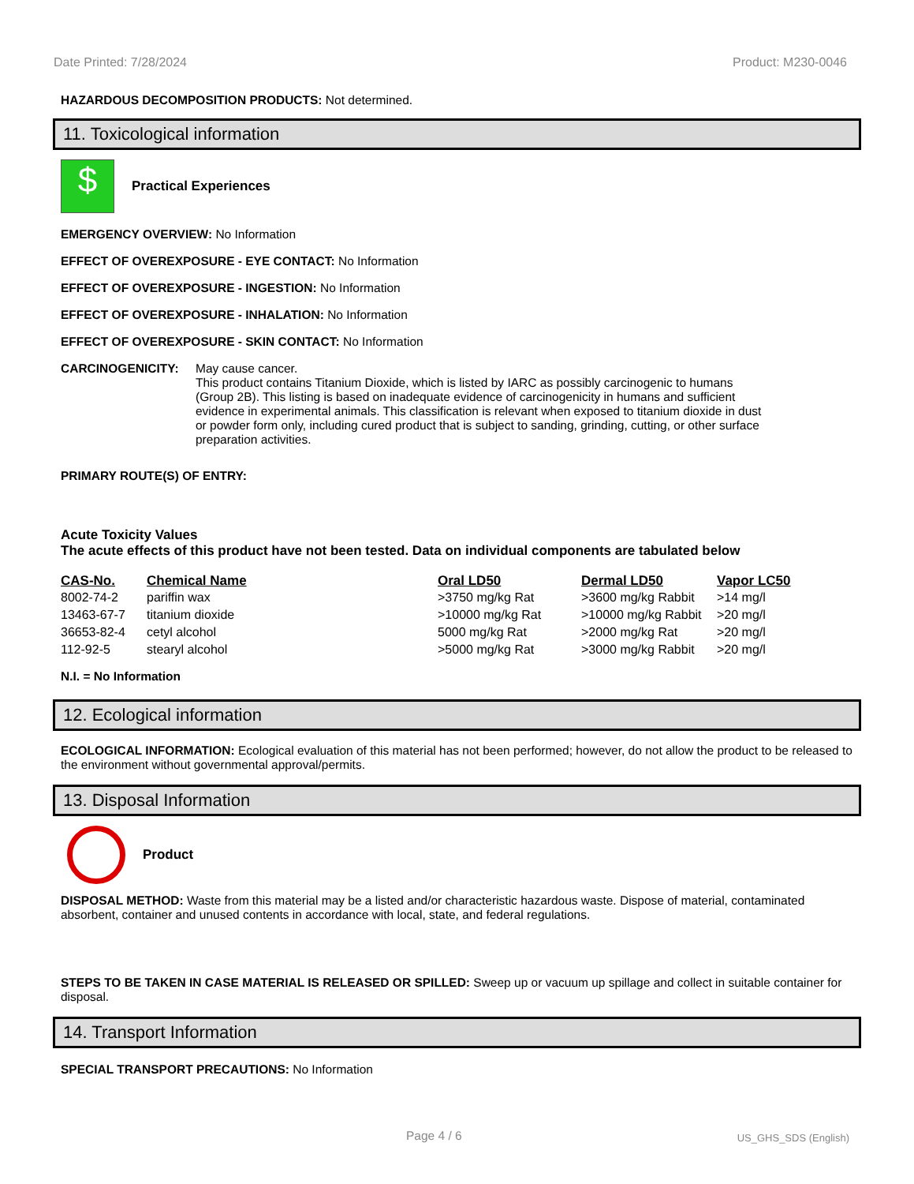Date Printed: 7/28/2024 Product: M230-0046
HAZARDOUS DECOMPOSITION PRODUCTS: Not determined.
11. Toxicological information
$
Practical Experiences
EMERGENCY OVERVIEW: No Information
EFFECT OF OVEREXPOSURE - EYE CONTACT: No Information
EFFECT OF OVEREXPOSURE - INGESTION: No Information
EFFECT OF OVEREXPOSURE - INHALATION: No Information
EFFECT OF OVEREXPOSURE - SKIN CONTACT: No Information
CARCINOGENICITY: May cause cancer.
This product contains Titanium Dioxide, which is listed by IARC as possibly carcinogenic to humans (Group 2B). This listing is based on inadequate evidence of carcinogenicity in humans and sufficient evidence in experimental animals. This classification is relevant when exposed to titanium dioxide in dust or powder form only, including cured product that is subject to sanding, grinding, cutting, or other surface preparation activities.
PRIMARY ROUTE(S) OF ENTRY:
Acute Toxicity Values
The acute effects of this product have not been tested. Data on individual components are tabulated below
| CAS-No. | Chemical Name | Oral LD50 | Dermal LD50 | Vapor LC50 |
| --- | --- | --- | --- | --- |
| 8002-74-2 | pariffin wax | >3750 mg/kg Rat | >3600 mg/kg Rabbit | >14 mg/l |
| 13463-67-7 | titanium dioxide | >10000 mg/kg Rat | >10000 mg/kg Rabbit | >20 mg/l |
| 36653-82-4 | cetyl alcohol | 5000 mg/kg Rat | >2000 mg/kg Rat | >20 mg/l |
| 112-92-5 | stearyl alcohol | >5000 mg/kg Rat | >3000 mg/kg Rabbit | >20 mg/l |
N.I. = No Information
12. Ecological information
ECOLOGICAL INFORMATION: Ecological evaluation of this material has not been performed; however, do not allow the product to be released to the environment without governmental approval/permits.
13. Disposal Information
Product
DISPOSAL METHOD: Waste from this material may be a listed and/or characteristic hazardous waste. Dispose of material, contaminated absorbent, container and unused contents in accordance with local, state, and federal regulations.
STEPS TO BE TAKEN IN CASE MATERIAL IS RELEASED OR SPILLED: Sweep up or vacuum up spillage and collect in suitable container for disposal.
14. Transport Information
SPECIAL TRANSPORT PRECAUTIONS: No Information
Page 4 / 6 US_GHS_SDS (English)